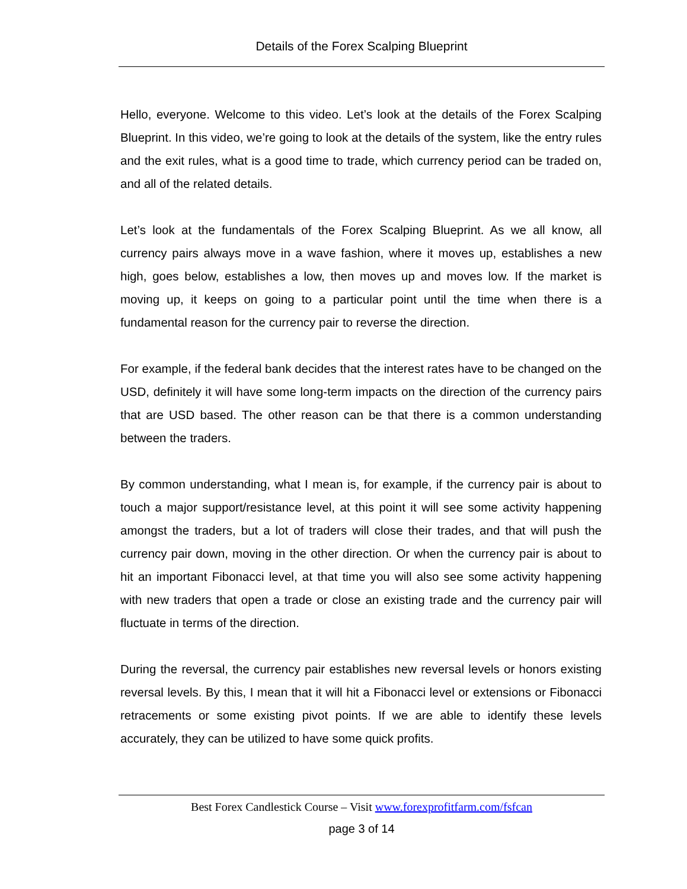Details of the Forex Scalping Blueprint
Hello, everyone. Welcome to this video. Let’s look at the details of the Forex Scalping Blueprint. In this video, we’re going to look at the details of the system, like the entry rules and the exit rules, what is a good time to trade, which currency period can be traded on, and all of the related details.
Let’s look at the fundamentals of the Forex Scalping Blueprint. As we all know, all currency pairs always move in a wave fashion, where it moves up, establishes a new high, goes below, establishes a low, then moves up and moves low. If the market is moving up, it keeps on going to a particular point until the time when there is a fundamental reason for the currency pair to reverse the direction.
For example, if the federal bank decides that the interest rates have to be changed on the USD, definitely it will have some long-term impacts on the direction of the currency pairs that are USD based. The other reason can be that there is a common understanding between the traders.
By common understanding, what I mean is, for example, if the currency pair is about to touch a major support/resistance level, at this point it will see some activity happening amongst the traders, but a lot of traders will close their trades, and that will push the currency pair down, moving in the other direction. Or when the currency pair is about to hit an important Fibonacci level, at that time you will also see some activity happening with new traders that open a trade or close an existing trade and the currency pair will fluctuate in terms of the direction.
During the reversal, the currency pair establishes new reversal levels or honors existing reversal levels. By this, I mean that it will hit a Fibonacci level or extensions or Fibonacci retracements or some existing pivot points. If we are able to identify these levels accurately, they can be utilized to have some quick profits.
Best Forex Candlestick Course – Visit www.forexprofitfarm.com/fsfcan
page 3 of 14